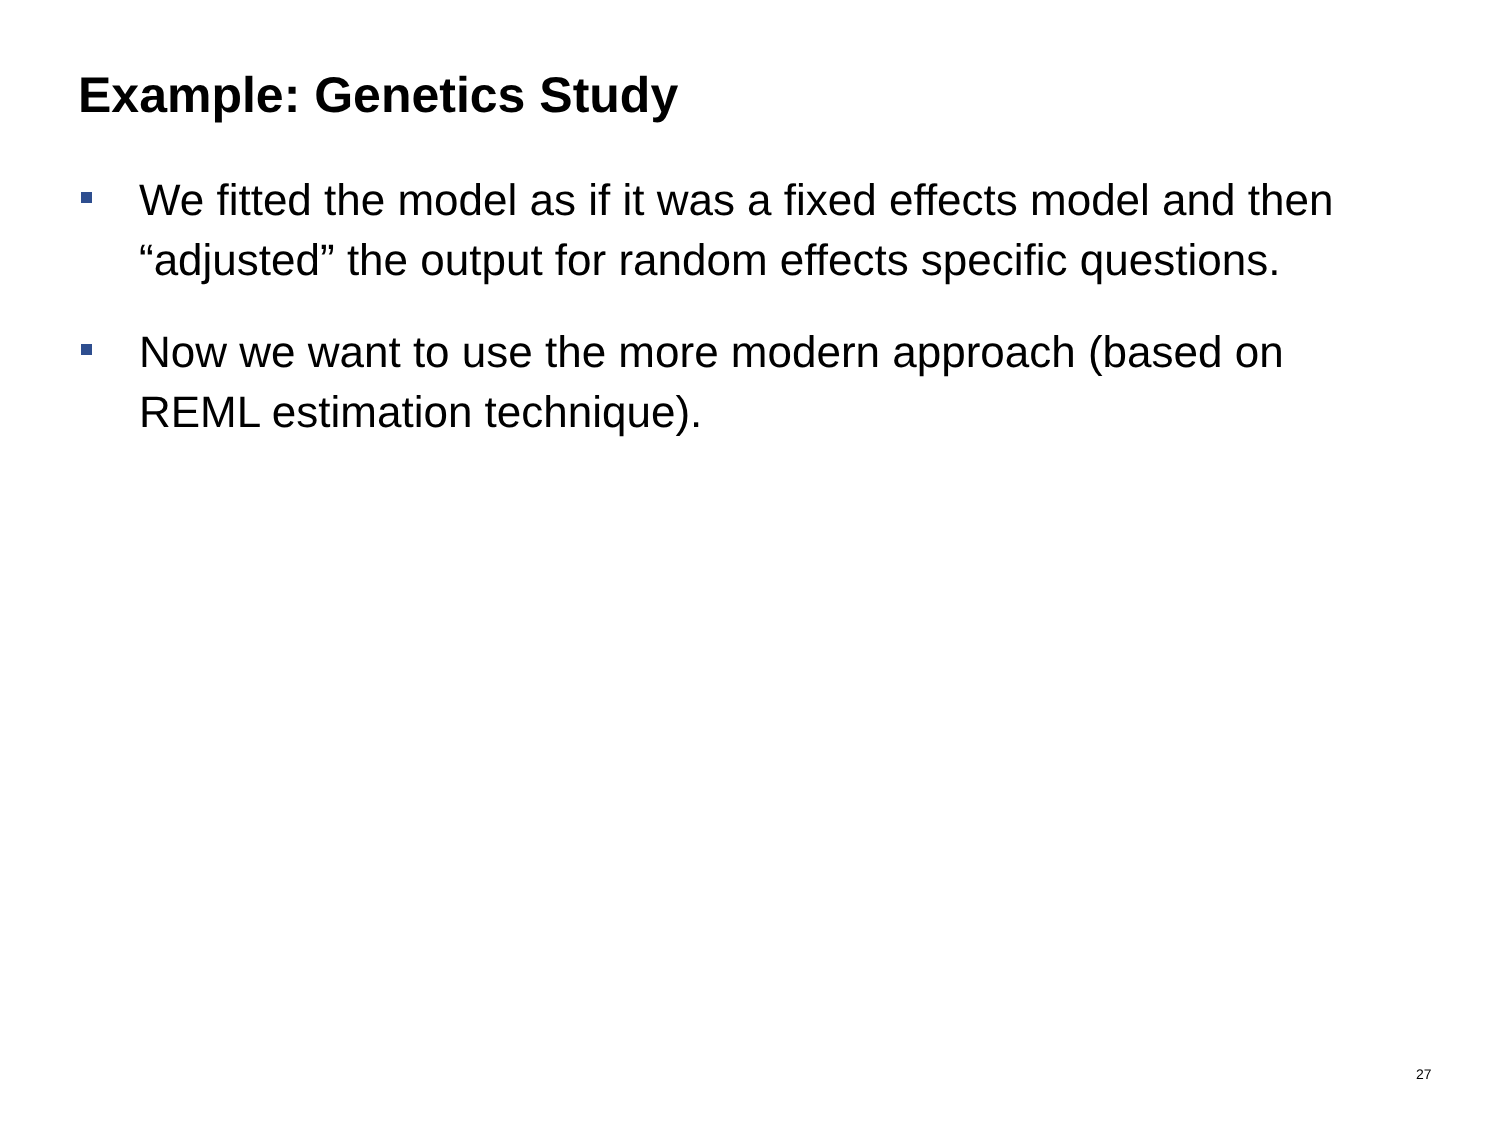Example: Genetics Study
We fitted the model as if it was a fixed effects model and then “adjusted” the output for random effects specific questions.
Now we want to use the more modern approach (based on REML estimation technique).
27